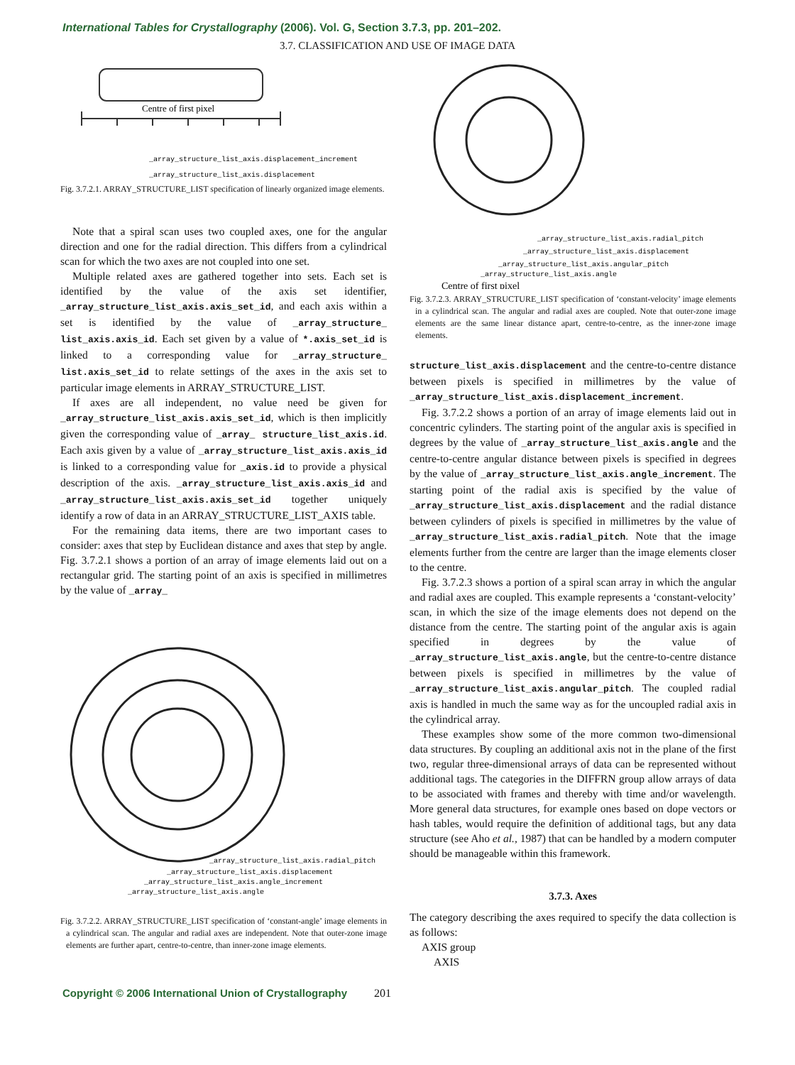International Tables for Crystallography (2006). Vol. G, Section 3.7.3, pp. 201–202.
3.7. CLASSIFICATION AND USE OF IMAGE DATA
Centre of first pixel
_array_structure_list_axis.displacement_increment
_array_structure_list_axis.displacement
Fig. 3.7.2.1. ARRAY_STRUCTURE_LIST specification of linearly organized image elements.
Note that a spiral scan uses two coupled axes, one for the angular direction and one for the radial direction. This differs from a cylindrical scan for which the two axes are not coupled into one set.
Multiple related axes are gathered together into sets. Each set is identified by the value of the axis set identifier, _array_structure_list_axis.axis_set_id, and each axis within a set is identified by the value of _array_structure_ list_axis.axis_id. Each set given by a value of *.axis_set_id is linked to a corresponding value for _array_structure_ list.axis_set_id to relate settings of the axes in the axis set to particular image elements in ARRAY_STRUCTURE_LIST.
If axes are all independent, no value need be given for _array_structure_list_axis.axis_set_id, which is then implicitly given the corresponding value of _array_ structure_list_axis.id. Each axis given by a value of _array_structure_list_axis.axis_id is linked to a corresponding value for _axis.id to provide a physical description of the axis. _array_structure_list_axis.axis_id and _array_structure_list_axis.axis_set_id together uniquely identify a row of data in an ARRAY_STRUCTURE_LIST_AXIS table.
For the remaining data items, there are two important cases to consider: axes that step by Euclidean distance and axes that step by angle. Fig. 3.7.2.1 shows a portion of an array of image elements laid out on a rectangular grid. The starting point of an axis is specified in millimetres by the value of _array_
_array_structure_list_axis.radial_pitch
_array_structure_list_axis.displacement
_array_structure_list_axis.angle_increment
_array_structure_list_axis.angle
Fig. 3.7.2.2. ARRAY_STRUCTURE_LIST specification of ‘constant-angle’ image elements in a cylindrical scan. The angular and radial axes are independent. Note that outer-zone image elements are further apart, centre-to-centre, than inner-zone image elements.
_array_structure_list_axis.radial_pitch
_array_structure_list_axis.displacement
_array_structure_list_axis.angular_pitch
_array_structure_list_axis.angle
Centre of first pixel
Fig. 3.7.2.3. ARRAY_STRUCTURE_LIST specification of ‘constant-velocity’ image elements in a cylindrical scan. The angular and radial axes are coupled. Note that outer-zone image elements are the same linear distance apart, centre-to-centre, as the inner-zone image elements.
structure_list_axis.displacement and the centre-to-centre distance between pixels is specified in millimetres by the value of _array_structure_list_axis.displacement_increment.
Fig. 3.7.2.2 shows a portion of an array of image elements laid out in concentric cylinders. The starting point of the angular axis is specified in degrees by the value of _array_structure_list_axis.angle and the centre-to-centre angular distance between pixels is specified in degrees by the value of _array_structure_list_axis.angle_increment. The starting point of the radial axis is specified by the value of _array_structure_list_axis.displacement and the radial distance between cylinders of pixels is specified in millimetres by the value of _array_structure_list_axis.radial_pitch. Note that the image elements further from the centre are larger than the image elements closer to the centre.
Fig. 3.7.2.3 shows a portion of a spiral scan array in which the angular and radial axes are coupled. This example represents a ‘constant-velocity’ scan, in which the size of the image elements does not depend on the distance from the centre. The starting point of the angular axis is again specified in degrees by the value of _array_structure_list_axis.angle, but the centre-to-centre distance between pixels is specified in millimetres by the value of _array_structure_list_axis.angular_pitch. The coupled radial axis is handled in much the same way as for the uncoupled radial axis in the cylindrical array.
These examples show some of the more common two-dimensional data structures. By coupling an additional axis not in the plane of the first two, regular three-dimensional arrays of data can be represented without additional tags. The categories in the DIFFRN group allow arrays of data to be associated with frames and thereby with time and/or wavelength. More general data structures, for example ones based on dope vectors or hash tables, would require the definition of additional tags, but any data structure (see Aho et al., 1987) that can be handled by a modern computer should be manageable within this framework.
3.7.3. Axes
The category describing the axes required to specify the data collection is as follows:
AXIS group
AXIS
Copyright © 2006 International Union of Crystallography 201